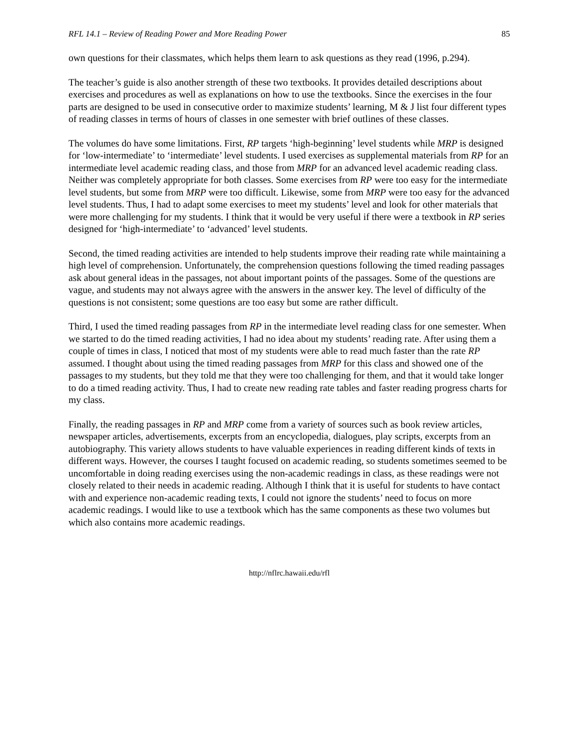RFL 14.1 – Review of Reading Power and More Reading Power 85
own questions for their classmates, which helps them learn to ask questions as they read (1996, p.294).
The teacher’s guide is also another strength of these two textbooks. It provides detailed descriptions about exercises and procedures as well as explanations on how to use the textbooks. Since the exercises in the four parts are designed to be used in consecutive order to maximize students’ learning, M & J list four different types of reading classes in terms of hours of classes in one semester with brief outlines of these classes.
The volumes do have some limitations. First, RP targets ‘high-beginning’ level students while MRP is designed for ‘low-intermediate’ to ‘intermediate’ level students. I used exercises as supplemental materials from RP for an intermediate level academic reading class, and those from MRP for an advanced level academic reading class. Neither was completely appropriate for both classes. Some exercises from RP were too easy for the intermediate level students, but some from MRP were too difficult. Likewise, some from MRP were too easy for the advanced level students. Thus, I had to adapt some exercises to meet my students’ level and look for other materials that were more challenging for my students. I think that it would be very useful if there were a textbook in RP series designed for ‘high-intermediate’ to ‘advanced’ level students.
Second, the timed reading activities are intended to help students improve their reading rate while maintaining a high level of comprehension. Unfortunately, the comprehension questions following the timed reading passages ask about general ideas in the passages, not about important points of the passages. Some of the questions are vague, and students may not always agree with the answers in the answer key. The level of difficulty of the questions is not consistent; some questions are too easy but some are rather difficult.
Third, I used the timed reading passages from RP in the intermediate level reading class for one semester. When we started to do the timed reading activities, I had no idea about my students’ reading rate. After using them a couple of times in class, I noticed that most of my students were able to read much faster than the rate RP assumed. I thought about using the timed reading passages from MRP for this class and showed one of the passages to my students, but they told me that they were too challenging for them, and that it would take longer to do a timed reading activity. Thus, I had to create new reading rate tables and faster reading progress charts for my class.
Finally, the reading passages in RP and MRP come from a variety of sources such as book review articles, newspaper articles, advertisements, excerpts from an encyclopedia, dialogues, play scripts, excerpts from an autobiography. This variety allows students to have valuable experiences in reading different kinds of texts in different ways. However, the courses I taught focused on academic reading, so students sometimes seemed to be uncomfortable in doing reading exercises using the non-academic readings in class, as these readings were not closely related to their needs in academic reading. Although I think that it is useful for students to have contact with and experience non-academic reading texts, I could not ignore the students’ need to focus on more academic readings. I would like to use a textbook which has the same components as these two volumes but which also contains more academic readings.
http://nflrc.hawaii.edu/rfl